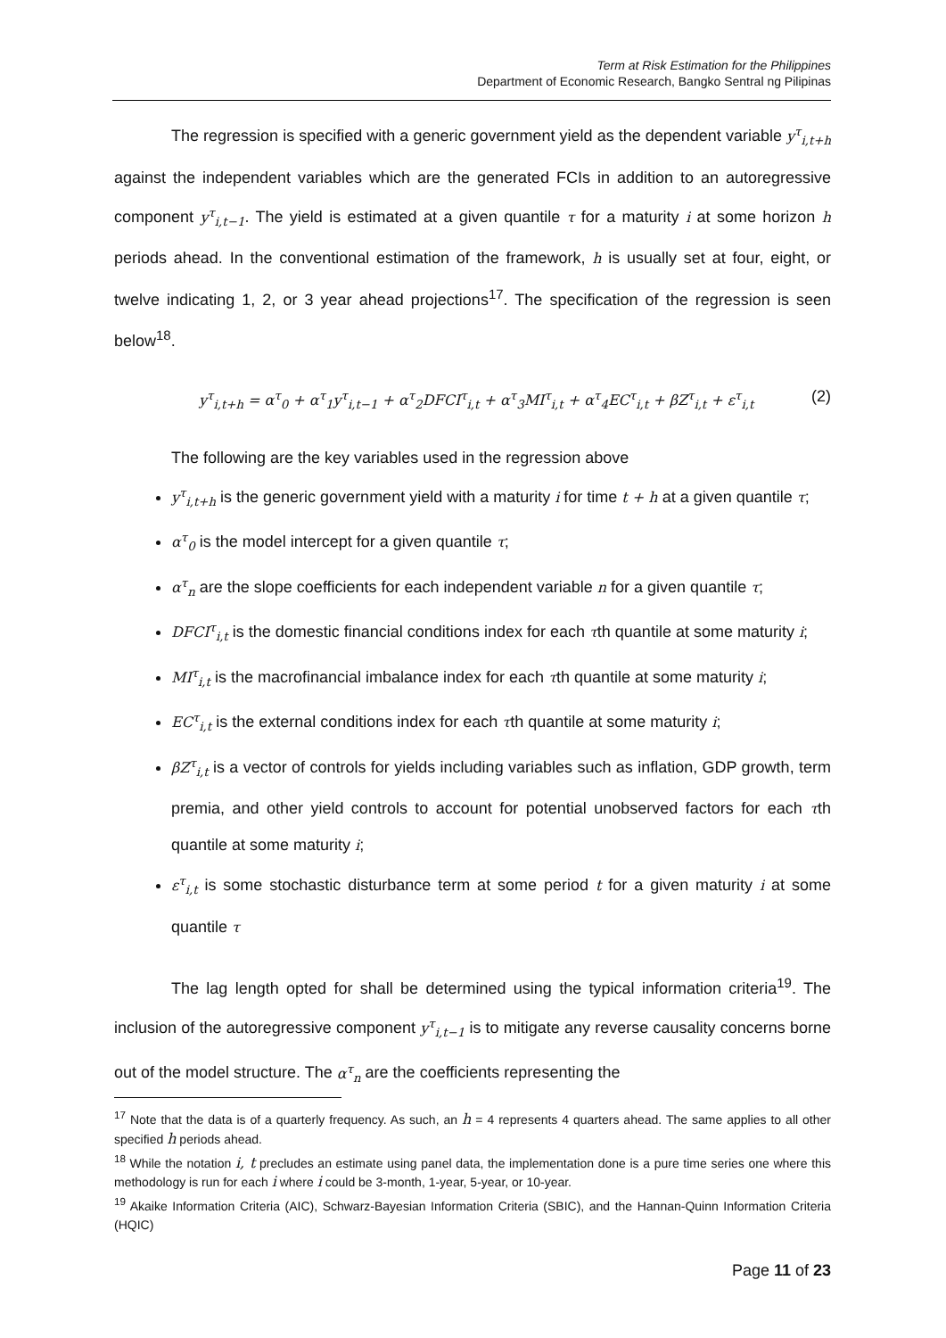Term at Risk Estimation for the Philippines
Department of Economic Research, Bangko Sentral ng Pilipinas
The regression is specified with a generic government yield as the dependent variable y<sup>τ</sup><sub>i,t+h</sub> against the independent variables which are the generated FCIs in addition to an autoregressive component y<sup>τ</sup><sub>i,t−1</sub>. The yield is estimated at a given quantile τ for a maturity i at some horizon h periods ahead. In the conventional estimation of the framework, h is usually set at four, eight, or twelve indicating 1, 2, or 3 year ahead projections<sup>17</sup>. The specification of the regression is seen below<sup>18</sup>.
y<sup>τ</sup><sub>i,t+h</sub> = α<sup>τ</sup><sub>0</sub> + α<sup>τ</sup><sub>1</sub>y<sup>τ</sup><sub>i,t−1</sub> + α<sup>τ</sup><sub>2</sub>DFCI<sup>τ</sup><sub>i,t</sub> + α<sup>τ</sup><sub>3</sub>MI<sup>τ</sup><sub>i,t</sub> + α<sup>τ</sup><sub>4</sub>EC<sup>τ</sup><sub>i,t</sub> + βZ<sup>τ</sup><sub>i,t</sub> + ε<sup>τ</sup><sub>i,t</sub> (2)
The following are the key variables used in the regression above
y<sup>τ</sup><sub>i,t+h</sub> is the generic government yield with a maturity i for time t + h at a given quantile τ;
α<sup>τ</sup><sub>0</sub> is the model intercept for a given quantile τ;
α<sup>τ</sup><sub>n</sub> are the slope coefficients for each independent variable n for a given quantile τ;
DFCI<sup>τ</sup><sub>i,t</sub> is the domestic financial conditions index for each τth quantile at some maturity i;
MI<sup>τ</sup><sub>i,t</sub> is the macrofinancial imbalance index for each τth quantile at some maturity i;
EC<sup>τ</sup><sub>i,t</sub> is the external conditions index for each τth quantile at some maturity i;
βZ<sup>τ</sup><sub>i,t</sub> is a vector of controls for yields including variables such as inflation, GDP growth, term premia, and other yield controls to account for potential unobserved factors for each τth quantile at some maturity i;
ε<sup>τ</sup><sub>i,t</sub> is some stochastic disturbance term at some period t for a given maturity i at some quantile τ
The lag length opted for shall be determined using the typical information criteria<sup>19</sup>. The inclusion of the autoregressive component y<sup>τ</sup><sub>i,t−1</sub> is to mitigate any reverse causality concerns borne out of the model structure. The α<sup>τ</sup><sub>n</sub> are the coefficients representing the
<sup>17</sup> Note that the data is of a quarterly frequency. As such, an h = 4 represents 4 quarters ahead. The same applies to all other specified h periods ahead.
<sup>18</sup> While the notation i, t precludes an estimate using panel data, the implementation done is a pure time series one where this methodology is run for each i where i could be 3-month, 1-year, 5-year, or 10-year.
<sup>19</sup> Akaike Information Criteria (AIC), Schwarz-Bayesian Information Criteria (SBIC), and the Hannan-Quinn Information Criteria (HQIC)
Page 11 of 23